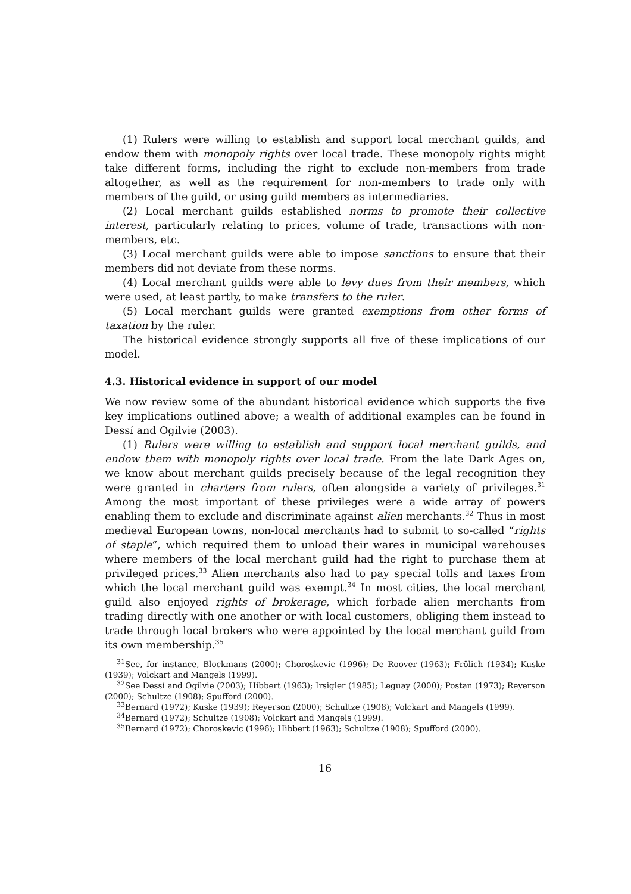(1) Rulers were willing to establish and support local merchant guilds, and endow them with monopoly rights over local trade. These monopoly rights might take different forms, including the right to exclude non-members from trade altogether, as well as the requirement for non-members to trade only with members of the guild, or using guild members as intermediaries.
(2) Local merchant guilds established norms to promote their collective interest, particularly relating to prices, volume of trade, transactions with non-members, etc.
(3) Local merchant guilds were able to impose sanctions to ensure that their members did not deviate from these norms.
(4) Local merchant guilds were able to levy dues from their members, which were used, at least partly, to make transfers to the ruler.
(5) Local merchant guilds were granted exemptions from other forms of taxation by the ruler.
The historical evidence strongly supports all five of these implications of our model.
4.3. Historical evidence in support of our model
We now review some of the abundant historical evidence which supports the five key implications outlined above; a wealth of additional examples can be found in Dessí and Ogilvie (2003).
(1) Rulers were willing to establish and support local merchant guilds, and endow them with monopoly rights over local trade. From the late Dark Ages on, we know about merchant guilds precisely because of the legal recognition they were granted in charters from rulers, often alongside a variety of privileges.<sup>31</sup> Among the most important of these privileges were a wide array of powers enabling them to exclude and discriminate against alien merchants.<sup>32</sup> Thus in most medieval European towns, non-local merchants had to submit to so-called “rights of staple”, which required them to unload their wares in municipal warehouses where members of the local merchant guild had the right to purchase them at privileged prices.<sup>33</sup> Alien merchants also had to pay special tolls and taxes from which the local merchant guild was exempt.<sup>34</sup> In most cities, the local merchant guild also enjoyed rights of brokerage, which forbade alien merchants from trading directly with one another or with local customers, obliging them instead to trade through local brokers who were appointed by the local merchant guild from its own membership.<sup>35</sup>
<sup>31</sup> See, for instance, Blockmans (2000); Choroskevic (1996); De Roover (1963); Frölich (1934); Kuske (1939); Volckart and Mangels (1999).
<sup>32</sup> See Dessí and Ogilvie (2003); Hibbert (1963); Irsigler (1985); Leguay (2000); Postan (1973); Reyerson (2000); Schultze (1908); Spufford (2000).
<sup>33</sup> Bernard (1972); Kuske (1939); Reyerson (2000); Schultze (1908); Volckart and Mangels (1999).
<sup>34</sup> Bernard (1972); Schultze (1908); Volckart and Mangels (1999).
<sup>35</sup> Bernard (1972); Choroskevic (1996); Hibbert (1963); Schultze (1908); Spufford (2000).
16